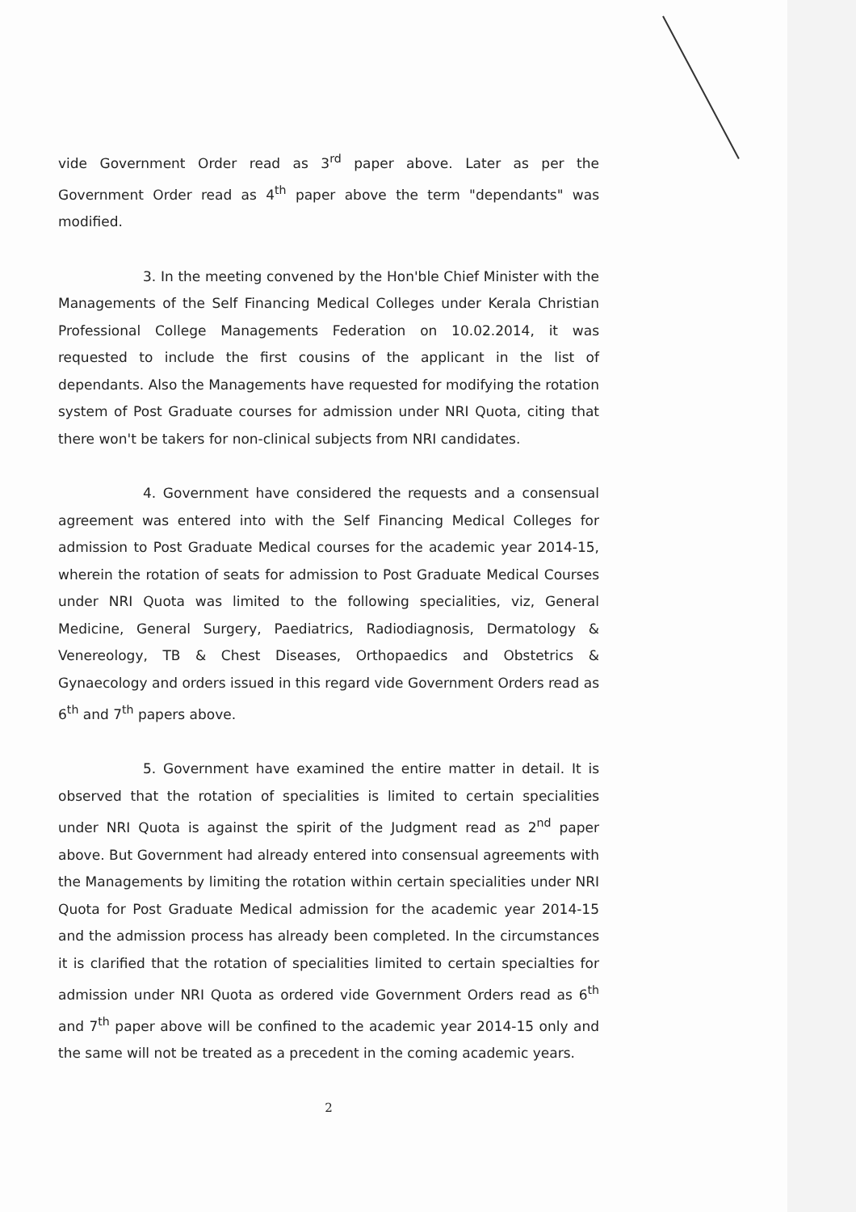vide Government Order read as 3<sup>rd</sup> paper above. Later as per the Government Order read as 4<sup>th</sup> paper above the term "dependants" was modified.
3. In the meeting convened by the Hon'ble Chief Minister with the Managements of the Self Financing Medical Colleges under Kerala Christian Professional College Managements Federation on 10.02.2014, it was requested to include the first cousins of the applicant in the list of dependants. Also the Managements have requested for modifying the rotation system of Post Graduate courses for admission under NRI Quota, citing that there won't be takers for non-clinical subjects from NRI candidates.
4. Government have considered the requests and a consensual agreement was entered into with the Self Financing Medical Colleges for admission to Post Graduate Medical courses for the academic year 2014-15, wherein the rotation of seats for admission to Post Graduate Medical Courses under NRI Quota was limited to the following specialities, viz, General Medicine, General Surgery, Paediatrics, Radiodiagnosis, Dermatology & Venereology, TB & Chest Diseases, Orthopaedics and Obstetrics & Gynaecology and orders issued in this regard vide Government Orders read as 6<sup>th</sup> and 7<sup>th</sup> papers above.
5. Government have examined the entire matter in detail. It is observed that the rotation of specialities is limited to certain specialities under NRI Quota is against the spirit of the Judgment read as 2<sup>nd</sup> paper above. But Government had already entered into consensual agreements with the Managements by limiting the rotation within certain specialities under NRI Quota for Post Graduate Medical admission for the academic year 2014-15 and the admission process has already been completed. In the circumstances it is clarified that the rotation of specialities limited to certain specialties for admission under NRI Quota as ordered vide Government Orders read as 6<sup>th</sup> and 7<sup>th</sup> paper above will be confined to the academic year 2014-15 only and the same will not be treated as a precedent in the coming academic years.
2